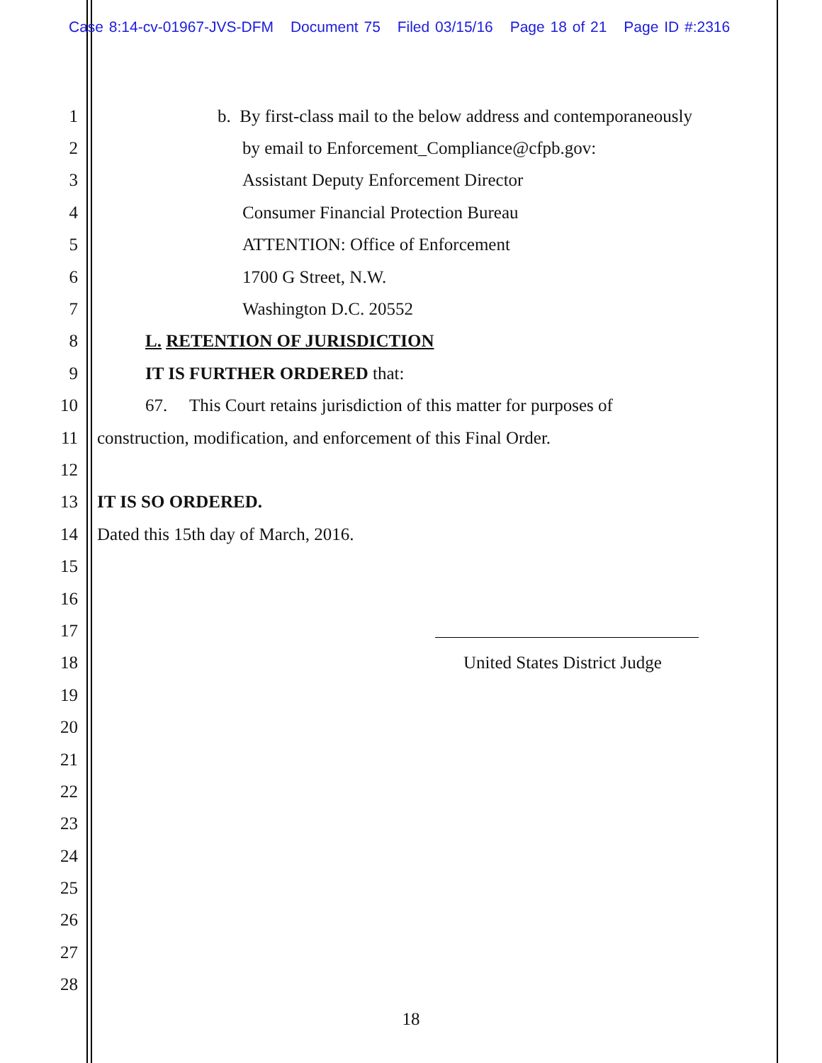Case 8:14-cv-01967-JVS-DFM Document 75 Filed 03/15/16 Page 18 of 21 Page ID #:2316
1
b. By first-class mail to the below address and contemporaneously
2
by email to Enforcement_Compliance@cfpb.gov:
3
Assistant Deputy Enforcement Director
4
Consumer Financial Protection Bureau
5
ATTENTION: Office of Enforcement
6 1700 G Street, N.W.
7 Washington D.C. 20552
8 L. RETENTION OF JURISDICTION
9 IT IS FURTHER ORDERED that:
10
67. This Court retains jurisdiction of this matter for purposes of
11
construction, modification, and enforcement of this Final Order.
12
13 IT IS SO ORDERED.
14
Dated this 15th day of March, 2016.
15
16
17
18 United States District Judge
19
20
21
22
23
24
25
26
27
28
18